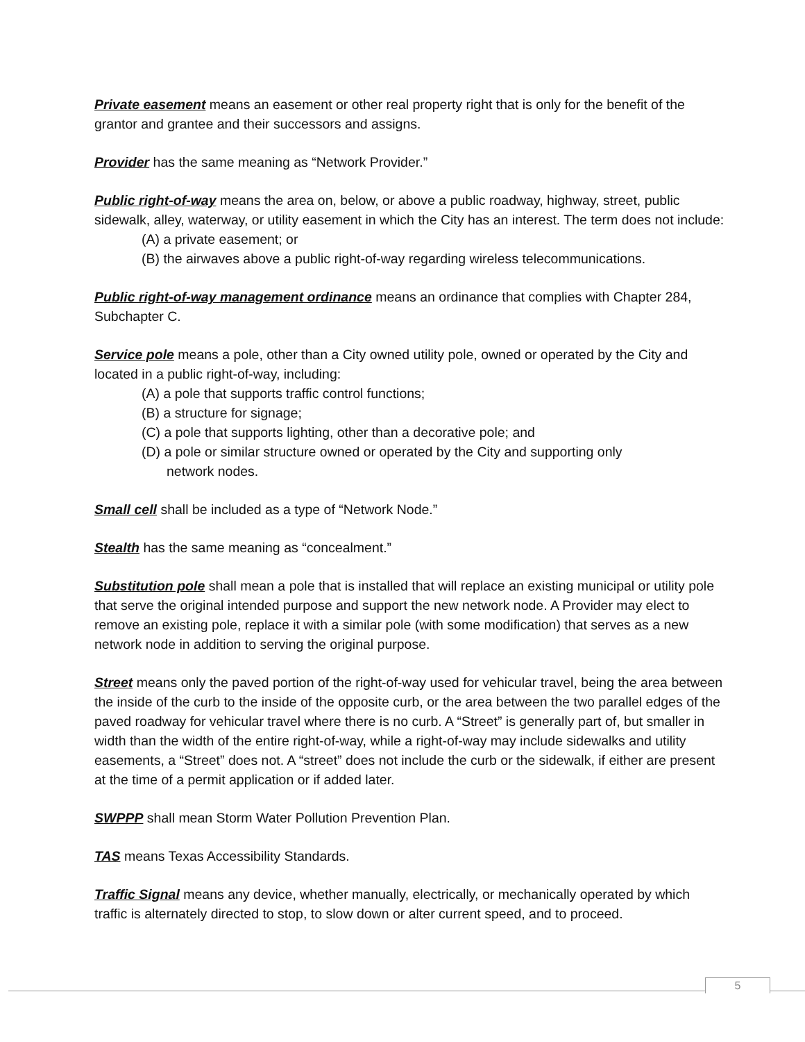Private easement means an easement or other real property right that is only for the benefit of the grantor and grantee and their successors and assigns.
Provider has the same meaning as “Network Provider.”
Public right-of-way means the area on, below, or above a public roadway, highway, street, public sidewalk, alley, waterway, or utility easement in which the City has an interest. The term does not include:
(A) a private easement; or
(B) the airwaves above a public right-of-way regarding wireless telecommunications.
Public right-of-way management ordinance means an ordinance that complies with Chapter 284, Subchapter C.
Service pole means a pole, other than a City owned utility pole, owned or operated by the City and located in a public right-of-way, including:
(A) a pole that supports traffic control functions;
(B) a structure for signage;
(C) a pole that supports lighting, other than a decorative pole; and
(D) a pole or similar structure owned or operated by the City and supporting only
network nodes.
Small cell shall be included as a type of “Network Node.”
Stealth has the same meaning as “concealment.”
Substitution pole shall mean a pole that is installed that will replace an existing municipal or utility pole that serve the original intended purpose and support the new network node. A Provider may elect to remove an existing pole, replace it with a similar pole (with some modification) that serves as a new network node in addition to serving the original purpose.
Street means only the paved portion of the right-of-way used for vehicular travel, being the area between the inside of the curb to the inside of the opposite curb, or the area between the two parallel edges of the paved roadway for vehicular travel where there is no curb. A “Street” is generally part of, but smaller in width than the width of the entire right-of-way, while a right-of-way may include sidewalks and utility easements, a “Street” does not. A “street” does not include the curb or the sidewalk, if either are present at the time of a permit application or if added later.
SWPPP shall mean Storm Water Pollution Prevention Plan.
TAS means Texas Accessibility Standards.
Traffic Signal means any device, whether manually, electrically, or mechanically operated by which traffic is alternately directed to stop, to slow down or alter current speed, and to proceed.
5